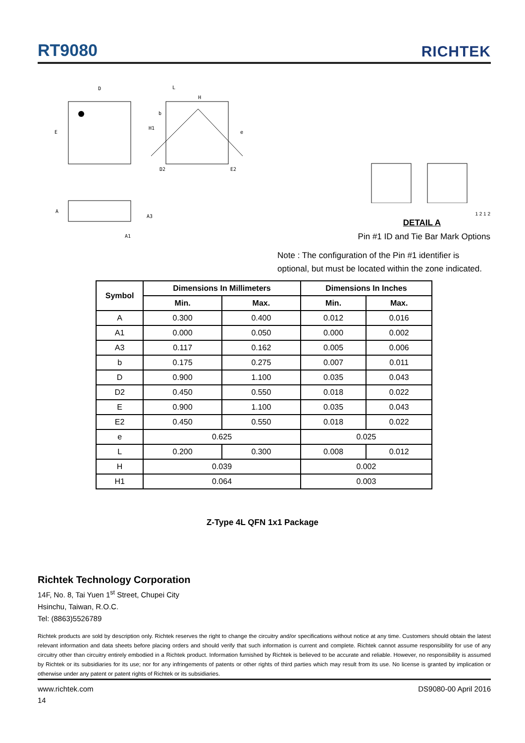RT9080
RICHTEK
D
E
L
H
b
H1
e
D2
E2
A
A3
A1
1 2 1 2
DETAIL A
Pin #1 ID and Tie Bar Mark Options
Note : The configuration of the Pin #1 identifier is optional, but must be located within the zone indicated.
| Symbol | Dimensions In Millimeters | | Dimensions In Inches | |
| --- | --- | --- | --- | --- |
| | Min. | Max. | Min. | Max. |
| A | 0.300 | 0.400 | 0.012 | 0.016 |
| A1 | 0.000 | 0.050 | 0.000 | 0.002 |
| A3 | 0.117 | 0.162 | 0.005 | 0.006 |
| b | 0.175 | 0.275 | 0.007 | 0.011 |
| D | 0.900 | 1.100 | 0.035 | 0.043 |
| D2 | 0.450 | 0.550 | 0.018 | 0.022 |
| E | 0.900 | 1.100 | 0.035 | 0.043 |
| E2 | 0.450 | 0.550 | 0.018 | 0.022 |
| e | 0.625 | | 0.025 | |
| L | 0.200 | 0.300 | 0.008 | 0.012 |
| H | 0.039 | | 0.002 | |
| H1 | 0.064 | | 0.003 | |
Z-Type 4L QFN 1x1 Package
Richtek Technology Corporation
14F, No. 8, Tai Yuen 1<sup>st</sup> Street, Chupei City
Hsinchu, Taiwan, R.O.C.
Tel: (8863)5526789
Richtek products are sold by description only. Richtek reserves the right to change the circuitry and/or specifications without notice at any time. Customers should obtain the latest relevant information and data sheets before placing orders and should verify that such information is current and complete. Richtek cannot assume responsibility for use of any circuitry other than circuitry entirely embodied in a Richtek product. Information furnished by Richtek is believed to be accurate and reliable. However, no responsibility is assumed by Richtek or its subsidiaries for its use; nor for any infringements of patents or other rights of third parties which may result from its use. No license is granted by implication or otherwise under any patent or patent rights of Richtek or its subsidiaries.
www.richtek.com DS9080-00 April 2016
14